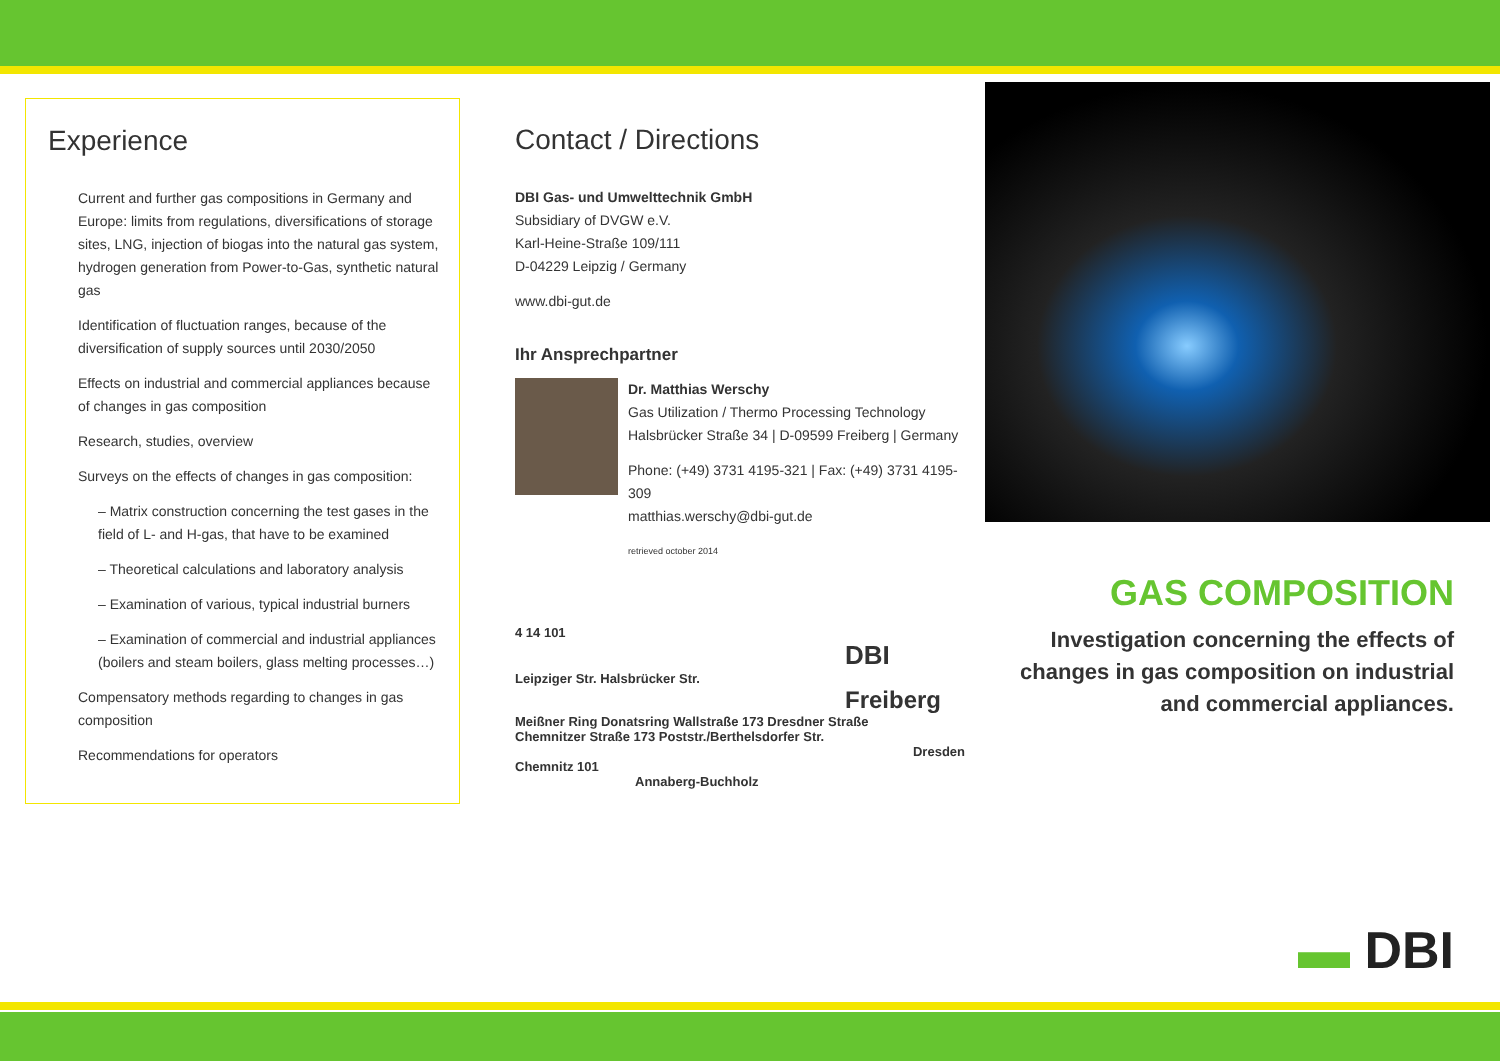Experience
Current and further gas compositions in Germany and Europe: limits from regulations, diversifications of storage sites, LNG, injection of biogas into the natural gas system, hydrogen generation from Power-to-Gas, synthetic natural gas
Identification of fluctuation ranges, because of the diversification of supply sources until 2030/2050
Effects on industrial and commercial appliances because of changes in gas composition
Research, studies, overview
Surveys on the effects of changes in gas composition:
– Matrix construction concerning the test gases in the field of L- and H-gas, that have to be examined
– Theoretical calculations and laboratory analysis
– Examination of various, typical industrial burners
– Examination of commercial and industrial appliances (boilers and steam boilers, glass melting processes…)
Compensatory methods regarding to changes in gas composition
Recommendations for operators
Contact / Directions
DBI Gas- und Umwelttechnik GmbH
Subsidiary of DVGW e.V.
Karl-Heine-Straße 109/111
D-04229 Leipzig / Germany
www.dbi-gut.de
Ihr Ansprechpartner
Dr. Matthias Werschy
Gas Utilization / Thermo Processing Technology
Halsbrücker Straße 34 | D-09599 Freiberg | Germany
Phone: (+49) 3731 4195-321 | Fax: (+49) 3731 4195-309
matthias.werschy@dbi-gut.de
retrieved october 2014
4 14 101
DBI
Leipziger Str. Halsbrücker Str.
Freiberg
Meißner Ring Donatsring Wallstraße 173 Dresdner Straße
Chemnitzer Straße 173 Poststr./Berthelsdorfer Str.
Dresden
Chemnitz 101
Annaberg-Buchholz
GAS COMPOSITION
Investigation concerning the effects of changes in gas composition on industrial and commercial appliances.
▬ DBI